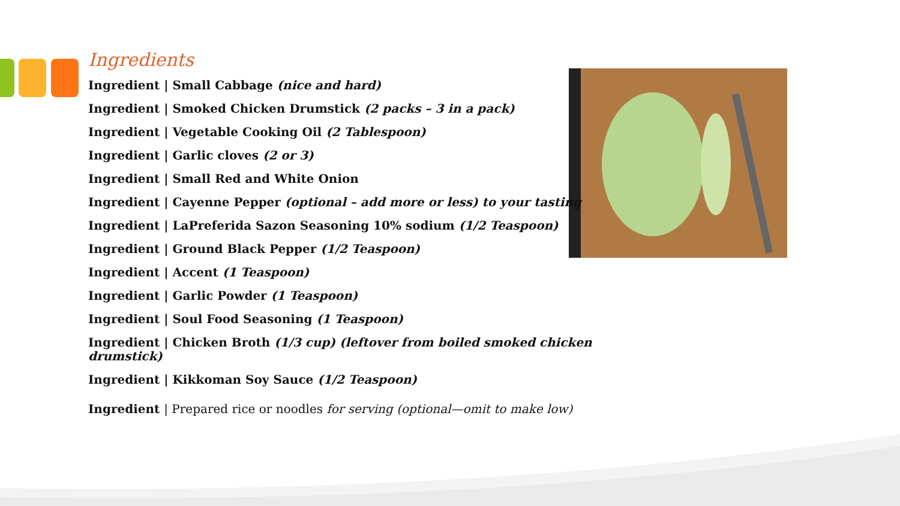Ingredients
Ingredient | Small Cabbage (nice and hard)
Ingredient | Smoked Chicken Drumstick (2 packs – 3 in a pack)
Ingredient | Vegetable Cooking Oil (2 Tablespoon)
Ingredient | Garlic cloves (2 or 3)
Ingredient | Small Red and White Onion
Ingredient | Cayenne Pepper (optional – add more or less) to your tasting
Ingredient | LaPreferida Sazon Seasoning 10% sodium (1/2 Teaspoon)
Ingredient | Ground Black Pepper (1/2 Teaspoon)
Ingredient | Accent (1 Teaspoon)
Ingredient | Garlic Powder (1 Teaspoon)
Ingredient | Soul Food Seasoning (1 Teaspoon)
Ingredient | Chicken Broth (1/3 cup) (leftover from boiled smoked chicken drumstick)
Ingredient | Kikkoman Soy Sauce (1/2 Teaspoon)
Ingredient | Prepared rice or noodles for serving (optional—omit to make low)